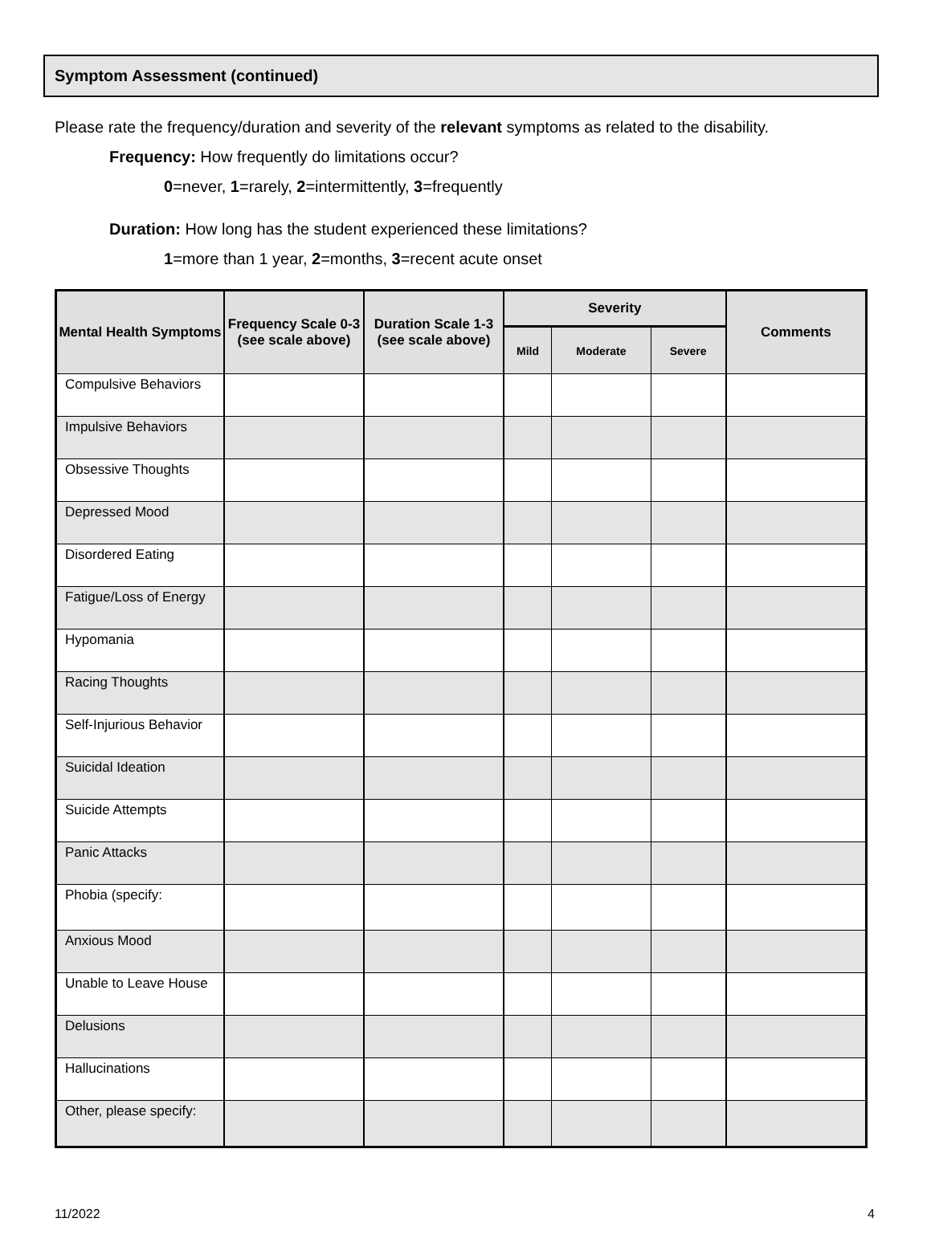Symptom Assessment (continued)
Please rate the frequency/duration and severity of the relevant symptoms as related to the disability.
Frequency: How frequently do limitations occur?
0=never, 1=rarely, 2=intermittently, 3=frequently
Duration: How long has the student experienced these limitations?
1=more than 1 year, 2=months, 3=recent acute onset
| Mental Health Symptoms | Frequency Scale 0-3 (see scale above) | Duration Scale 1-3 (see scale above) | Severity | | | Comments |
| --- | --- | --- | --- | --- | --- | --- |
| | | | Mild | Moderate | Severe | |
| Compulsive Behaviors | | | | | | |
| Impulsive Behaviors | | | | | | |
| Obsessive Thoughts | | | | | | |
| Depressed Mood | | | | | | |
| Disordered Eating | | | | | | |
| Fatigue/Loss of Energy | | | | | | |
| Hypomania | | | | | | |
| Racing Thoughts | | | | | | |
| Self-Injurious Behavior | | | | | | |
| Suicidal Ideation | | | | | | |
| Suicide Attempts | | | | | | |
| Panic Attacks | | | | | | |
| Phobia (specify: | | | | | | |
| Anxious Mood | | | | | | |
| Unable to Leave House | | | | | | |
| Delusions | | | | | | |
| Hallucinations | | | | | | |
| Other, please specify: | | | | | | |
11/2022 4